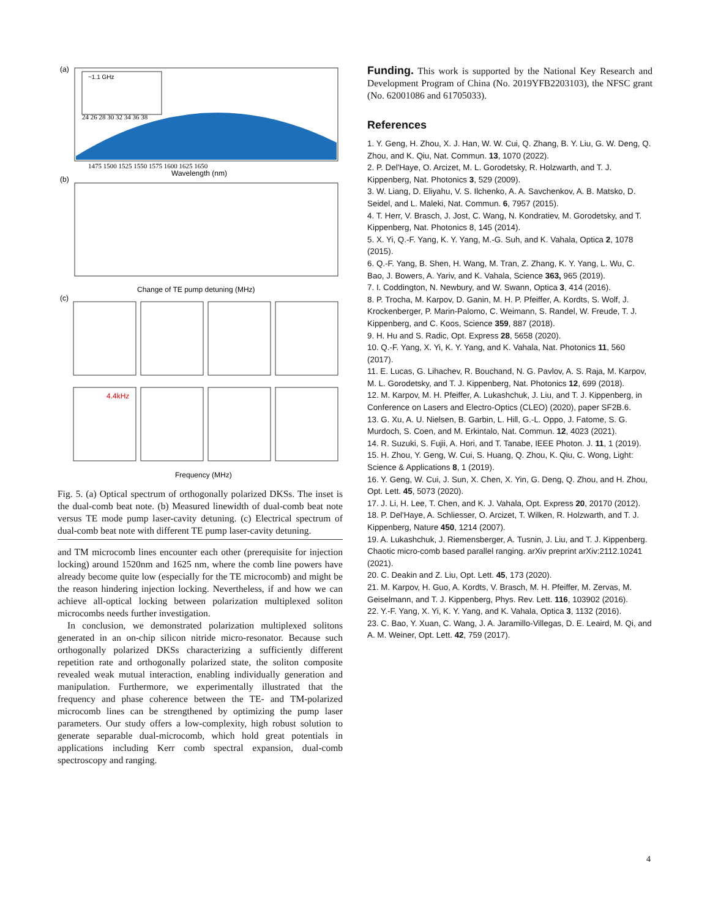(a)
~1.1 GHz
24 26 28 30 32 34 36 38
1475 1500 1525 1550 1575 1600 1625 1650
Wavelength (nm)
(b)
Change of TE pump detuning (MHz)
(c)
4.4kHz
Frequency (MHz)
Fig. 5. (a) Optical spectrum of orthogonally polarized DKSs. The inset is the dual-comb beat note. (b) Measured linewidth of dual-comb beat note versus TE mode pump laser-cavity detuning. (c) Electrical spectrum of dual-comb beat note with different TE pump laser-cavity detuning.
and TM microcomb lines encounter each other (prerequisite for injection locking) around 1520nm and 1625 nm, where the comb line powers have already become quite low (especially for the TE microcomb) and might be the reason hindering injection locking. Nevertheless, if and how we can achieve all-optical locking between polarization multiplexed soliton microcombs needs further investigation.
In conclusion, we demonstrated polarization multiplexed solitons generated in an on-chip silicon nitride micro-resonator. Because such orthogonally polarized DKSs characterizing a sufficiently different repetition rate and orthogonally polarized state, the soliton composite revealed weak mutual interaction, enabling individually generation and manipulation. Furthermore, we experimentally illustrated that the frequency and phase coherence between the TE- and TM-polarized microcomb lines can be strengthened by optimizing the pump laser parameters. Our study offers a low-complexity, high robust solution to generate separable dual-microcomb, which hold great potentials in applications including Kerr comb spectral expansion, dual-comb spectroscopy and ranging.
Funding. This work is supported by the National Key Research and Development Program of China (No. 2019YFB2203103), the NFSC grant (No. 62001086 and 61705033).
References
1. Y. Geng, H. Zhou, X. J. Han, W. W. Cui, Q. Zhang, B. Y. Liu, G. W. Deng, Q. Zhou, and K. Qiu, Nat. Commun. 13, 1070 (2022).
2. P. Del'Haye, O. Arcizet, M. L. Gorodetsky, R. Holzwarth, and T. J. Kippenberg, Nat. Photonics 3, 529 (2009).
3. W. Liang, D. Eliyahu, V. S. Ilchenko, A. A. Savchenkov, A. B. Matsko, D. Seidel, and L. Maleki, Nat. Commun. 6, 7957 (2015).
4. T. Herr, V. Brasch, J. Jost, C. Wang, N. Kondratiev, M. Gorodetsky, and T. Kippenberg, Nat. Photonics 8, 145 (2014).
5. X. Yi, Q.-F. Yang, K. Y. Yang, M.-G. Suh, and K. Vahala, Optica 2, 1078 (2015).
6. Q.-F. Yang, B. Shen, H. Wang, M. Tran, Z. Zhang, K. Y. Yang, L. Wu, C. Bao, J. Bowers, A. Yariv, and K. Vahala, Science 363, 965 (2019).
7. I. Coddington, N. Newbury, and W. Swann, Optica 3, 414 (2016).
8. P. Trocha, M. Karpov, D. Ganin, M. H. P. Pfeiffer, A. Kordts, S. Wolf, J. Krockenberger, P. Marin-Palomo, C. Weimann, S. Randel, W. Freude, T. J. Kippenberg, and C. Koos, Science 359, 887 (2018).
9. H. Hu and S. Radic, Opt. Express 28, 5658 (2020).
10. Q.-F. Yang, X. Yi, K. Y. Yang, and K. Vahala, Nat. Photonics 11, 560 (2017).
11. E. Lucas, G. Lihachev, R. Bouchand, N. G. Pavlov, A. S. Raja, M. Karpov, M. L. Gorodetsky, and T. J. Kippenberg, Nat. Photonics 12, 699 (2018).
12. M. Karpov, M. H. Pfeiffer, A. Lukashchuk, J. Liu, and T. J. Kippenberg, in Conference on Lasers and Electro-Optics (CLEO) (2020), paper SF2B.6.
13. G. Xu, A. U. Nielsen, B. Garbin, L. Hill, G.-L. Oppo, J. Fatome, S. G. Murdoch, S. Coen, and M. Erkintalo, Nat. Commun. 12, 4023 (2021).
14. R. Suzuki, S. Fujii, A. Hori, and T. Tanabe, IEEE Photon. J. 11, 1 (2019).
15. H. Zhou, Y. Geng, W. Cui, S. Huang, Q. Zhou, K. Qiu, C. Wong, Light: Science & Applications 8, 1 (2019).
16. Y. Geng, W. Cui, J. Sun, X. Chen, X. Yin, G. Deng, Q. Zhou, and H. Zhou, Opt. Lett. 45, 5073 (2020).
17. J. Li, H. Lee, T. Chen, and K. J. Vahala, Opt. Express 20, 20170 (2012).
18. P. Del'Haye, A. Schliesser, O. Arcizet, T. Wilken, R. Holzwarth, and T. J. Kippenberg, Nature 450, 1214 (2007).
19. A. Lukashchuk, J. Riemensberger, A. Tusnin, J. Liu, and T. J. Kippenberg. Chaotic micro-comb based parallel ranging. arXiv preprint arXiv:2112.10241 (2021).
20. C. Deakin and Z. Liu, Opt. Lett. 45, 173 (2020).
21. M. Karpov, H. Guo, A. Kordts, V. Brasch, M. H. Pfeiffer, M. Zervas, M. Geiselmann, and T. J. Kippenberg, Phys. Rev. Lett. 116, 103902 (2016).
22. Y.-F. Yang, X. Yi, K. Y. Yang, and K. Vahala, Optica 3, 1132 (2016).
23. C. Bao, Y. Xuan, C. Wang, J. A. Jaramillo-Villegas, D. E. Leaird, M. Qi, and A. M. Weiner, Opt. Lett. 42, 759 (2017).
4